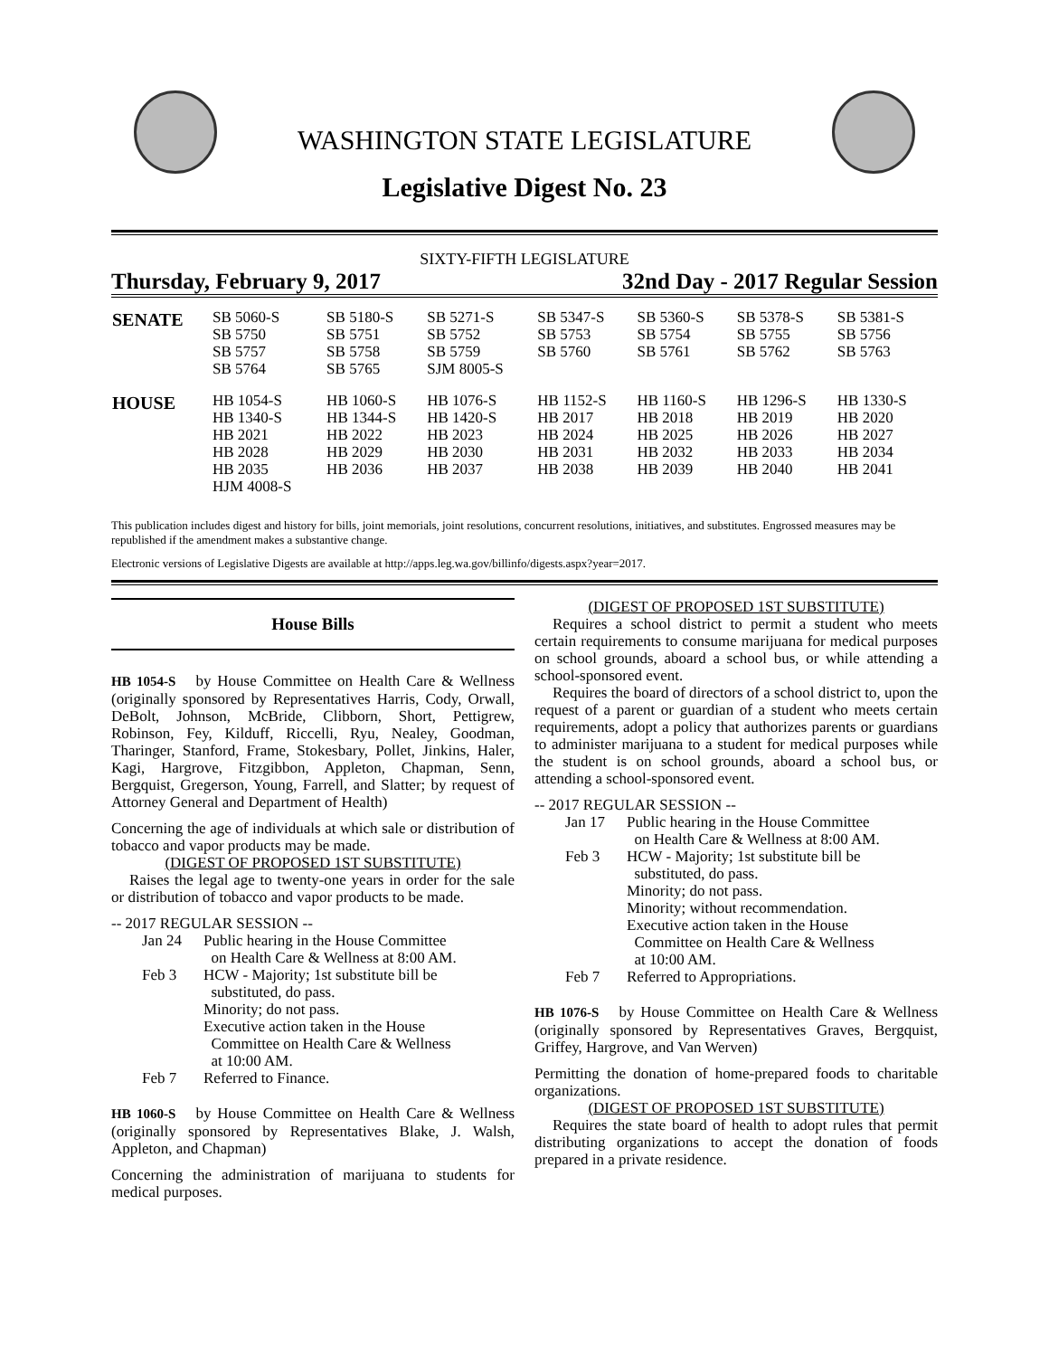WASHINGTON STATE LEGISLATURE
Legislative Digest No. 23
SIXTY-FIFTH LEGISLATURE
Thursday, February 9, 2017 32nd Day - 2017 Regular Session
| SENATE | SB 5060-S SB 5750 SB 5757 SB 5764 | SB 5180-S SB 5751 SB 5758 SB 5765 | SB 5271-S SB 5752 SB 5759 SJM 8005-S | SB 5347-S SB 5753 SB 5760 | SB 5360-S SB 5754 SB 5761 | SB 5378-S SB 5755 SB 5762 | SB 5381-S SB 5756 SB 5763 |
| HOUSE | HB 1054-S HB 1340-S HB 2021 HB 2028 HB 2035 HJM 4008-S | HB 1060-S HB 1344-S HB 2022 HB 2029 HB 2036 | HB 1076-S HB 1420-S HB 2023 HB 2030 HB 2037 | HB 1152-S HB 2017 HB 2024 HB 2031 HB 2038 | HB 1160-S HB 2018 HB 2025 HB 2032 HB 2039 | HB 1296-S HB 2019 HB 2026 HB 2033 HB 2040 | HB 1330-S HB 2020 HB 2027 HB 2034 HB 2041 |
This publication includes digest and history for bills, joint memorials, joint resolutions, concurrent resolutions, initiatives, and substitutes. Engrossed measures may be republished if the amendment makes a substantive change.
Electronic versions of Legislative Digests are available at http://apps.leg.wa.gov/billinfo/digests.aspx?year=2017.
House Bills
HB 1054-S by House Committee on Health Care & Wellness (originally sponsored by Representatives Harris, Cody, Orwall, DeBolt, Johnson, McBride, Clibborn, Short, Pettigrew, Robinson, Fey, Kilduff, Riccelli, Ryu, Nealey, Goodman, Tharinger, Stanford, Frame, Stokesbary, Pollet, Jinkins, Haler, Kagi, Hargrove, Fitzgibbon, Appleton, Chapman, Senn, Bergquist, Gregerson, Young, Farrell, and Slatter; by request of Attorney General and Department of Health)
Concerning the age of individuals at which sale or distribution of tobacco and vapor products may be made.
(DIGEST OF PROPOSED 1ST SUBSTITUTE)
Raises the legal age to twenty-one years in order for the sale or distribution of tobacco and vapor products to be made.
-- 2017 REGULAR SESSION --
Jan 24 Public hearing in the House Committee
on Health Care & Wellness at 8:00 AM.
Feb 3 HCW - Majority; 1st substitute bill be
substituted, do pass.
Minority; do not pass.
Executive action taken in the House
Committee on Health Care & Wellness
at 10:00 AM.
Feb 7 Referred to Finance.
HB 1060-S by House Committee on Health Care & Wellness (originally sponsored by Representatives Blake, J. Walsh, Appleton, and Chapman)
Concerning the administration of marijuana to students for medical purposes.
(DIGEST OF PROPOSED 1ST SUBSTITUTE)
Requires a school district to permit a student who meets certain requirements to consume marijuana for medical purposes on school grounds, aboard a school bus, or while attending a school-sponsored event.
Requires the board of directors of a school district to, upon the request of a parent or guardian of a student who meets certain requirements, adopt a policy that authorizes parents or guardians to administer marijuana to a student for medical purposes while the student is on school grounds, aboard a school bus, or attending a school-sponsored event.
-- 2017 REGULAR SESSION --
Jan 17 Public hearing in the House Committee
on Health Care & Wellness at 8:00 AM.
Feb 3 HCW - Majority; 1st substitute bill be
substituted, do pass.
Minority; do not pass.
Minority; without recommendation.
Executive action taken in the House
Committee on Health Care & Wellness
at 10:00 AM.
Feb 7 Referred to Appropriations.
HB 1076-S by House Committee on Health Care & Wellness (originally sponsored by Representatives Graves, Bergquist, Griffey, Hargrove, and Van Werven)
Permitting the donation of home-prepared foods to charitable organizations.
(DIGEST OF PROPOSED 1ST SUBSTITUTE)
Requires the state board of health to adopt rules that permit distributing organizations to accept the donation of foods prepared in a private residence.